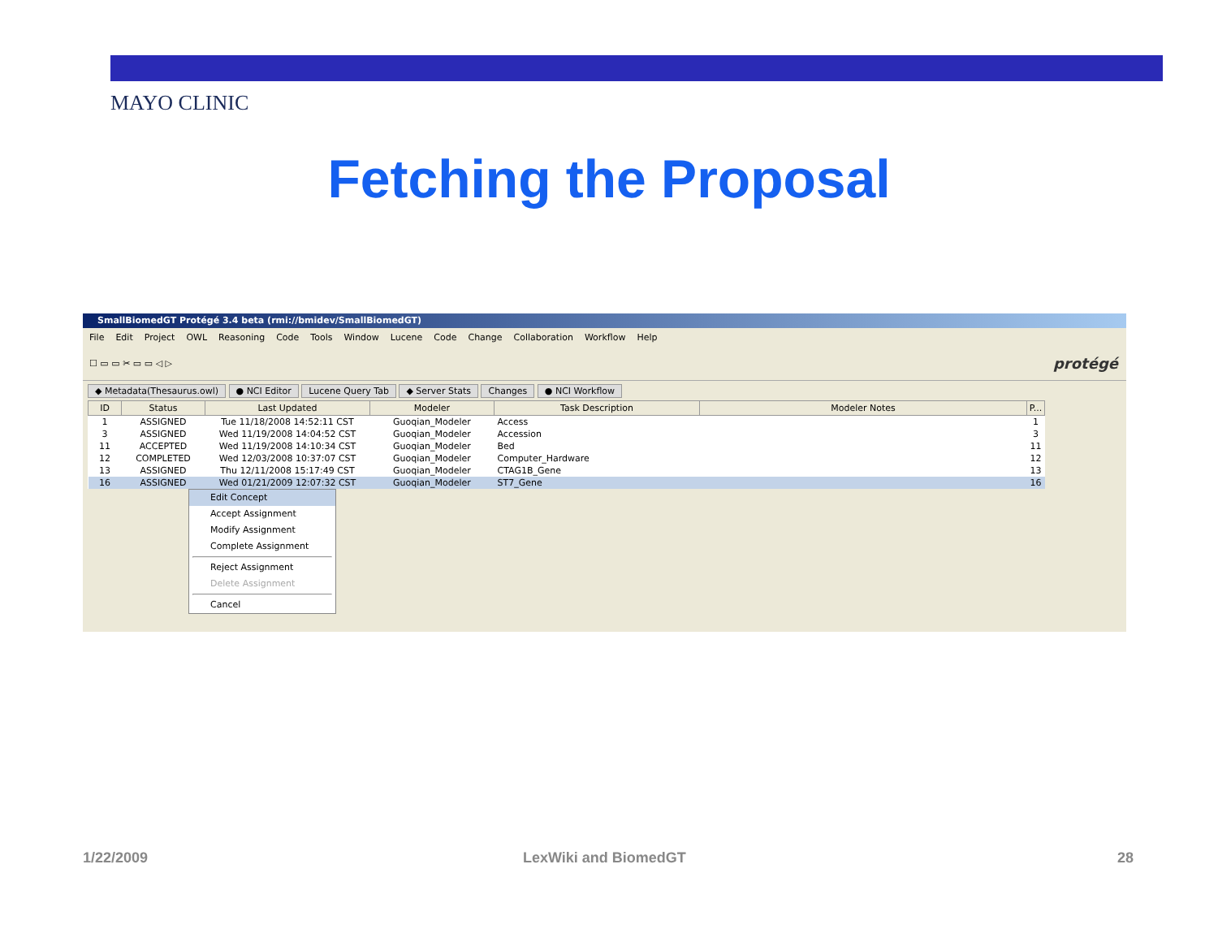MAYO CLINIC
Fetching the Proposal
SmallBiomedGT Protégé 3.4 beta (rmi://bmidev/SmallBiomedGT)
File Edit Project OWL Reasoning Code Tools Window Lucene Code Change Collaboration Workflow Help
☐ ▭ ▭ ✂ ▭ ▭ ◁ ▷ protégé
◆ Metadata(Thesaurus.owl) ● NCI Editor Lucene Query Tab ◆ Server Stats Changes ● NCI Workflow
| ID | Status | Last Updated | Modeler | Task Description | Modeler Notes | P... |
| --- | --- | --- | --- | --- | --- | --- |
| 1 | ASSIGNED | Tue 11/18/2008 14:52:11 CST | Guoqian_Modeler | Access | | 1 |
| 3 | ASSIGNED | Wed 11/19/2008 14:04:52 CST | Guoqian_Modeler | Accession | | 3 |
| 11 | ACCEPTED | Wed 11/19/2008 14:10:34 CST | Guoqian_Modeler | Bed | | 11 |
| 12 | COMPLETED | Wed 12/03/2008 10:37:07 CST | Guoqian_Modeler | Computer_Hardware | | 12 |
| 13 | ASSIGNED | Thu 12/11/2008 15:17:49 CST | Guoqian_Modeler | CTAG1B_Gene | | 13 |
| 16 | ASSIGNED | Wed 01/21/2009 12:07:32 CST | Guoqian_Modeler | ST7_Gene | | 16 |
Edit Concept
Accept Assignment
Modify Assignment
Complete Assignment
Reject Assignment
Delete Assignment
Cancel
1/22/2009 LexWiki and BiomedGT 28